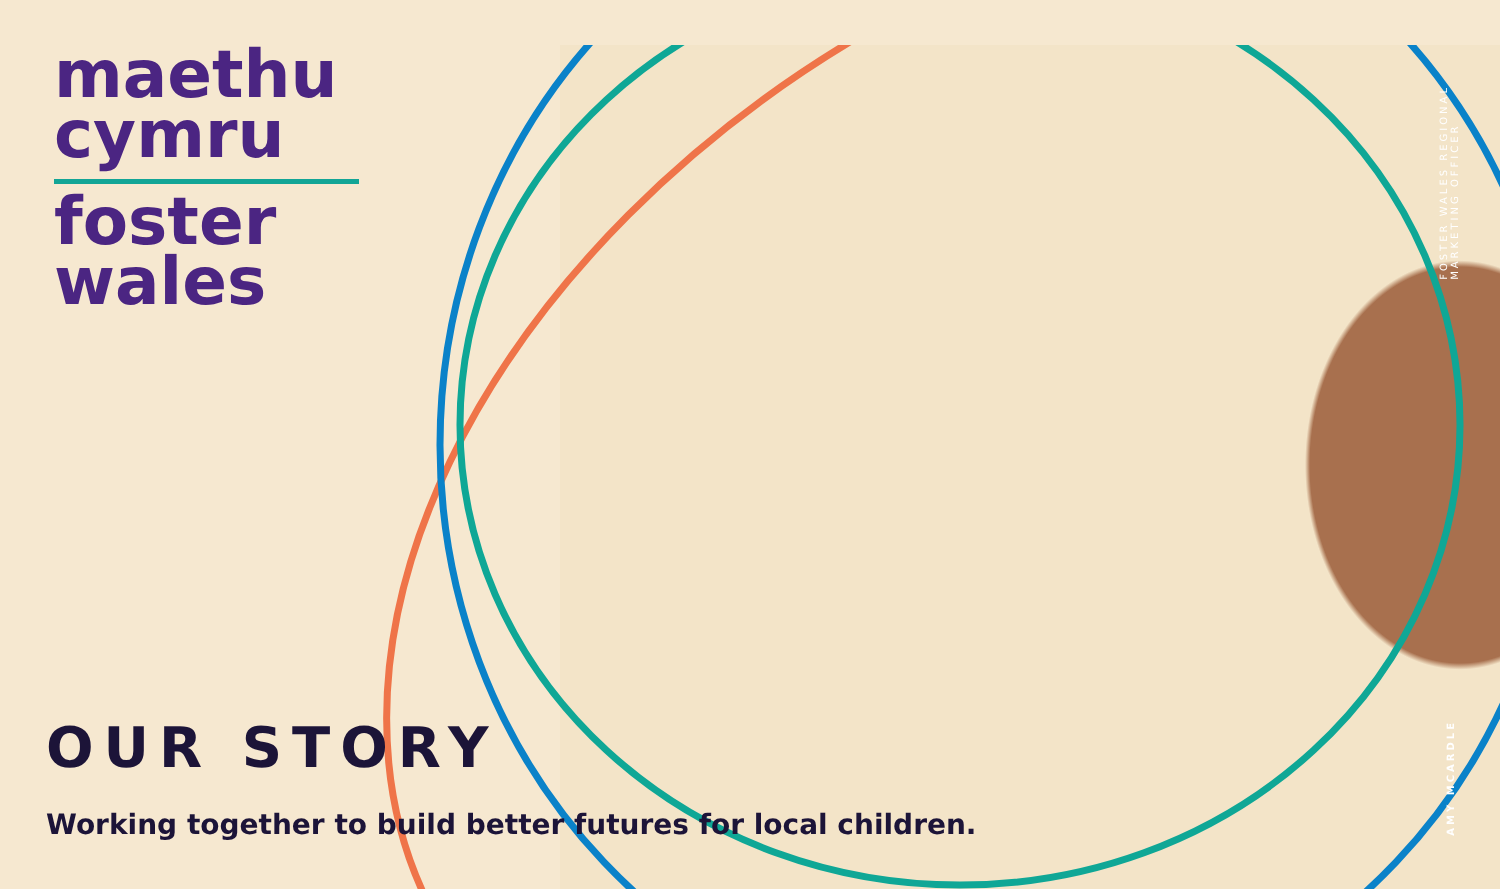maethu
cymru
foster
wales
FOSTER WALES REGIONAL
MARKETING OFFICER
AMY MCARDLE
OUR STORY
Working together to build better futures for local children.